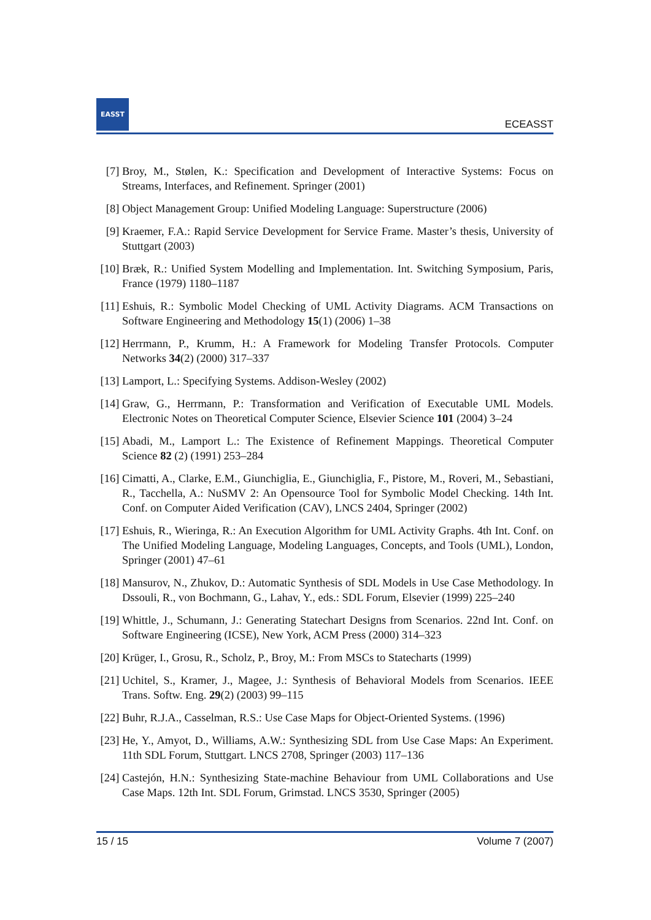EASST
ECEASST
[7] Broy, M., Stølen, K.: Specification and Development of Interactive Systems: Focus on Streams, Interfaces, and Refinement. Springer (2001)
[8] Object Management Group: Unified Modeling Language: Superstructure (2006)
[9] Kraemer, F.A.: Rapid Service Development for Service Frame. Master’s thesis, University of Stuttgart (2003)
[10] Bræk, R.: Unified System Modelling and Implementation. Int. Switching Symposium, Paris, France (1979) 1180–1187
[11] Eshuis, R.: Symbolic Model Checking of UML Activity Diagrams. ACM Transactions on Software Engineering and Methodology 15(1) (2006) 1–38
[12] Herrmann, P., Krumm, H.: A Framework for Modeling Transfer Protocols. Computer Networks 34(2) (2000) 317–337
[13] Lamport, L.: Specifying Systems. Addison-Wesley (2002)
[14] Graw, G., Herrmann, P.: Transformation and Verification of Executable UML Models. Electronic Notes on Theoretical Computer Science, Elsevier Science 101 (2004) 3–24
[15] Abadi, M., Lamport L.: The Existence of Refinement Mappings. Theoretical Computer Science 82 (2) (1991) 253–284
[16] Cimatti, A., Clarke, E.M., Giunchiglia, E., Giunchiglia, F., Pistore, M., Roveri, M., Sebastiani, R., Tacchella, A.: NuSMV 2: An Opensource Tool for Symbolic Model Checking. 14th Int. Conf. on Computer Aided Verification (CAV), LNCS 2404, Springer (2002)
[17] Eshuis, R., Wieringa, R.: An Execution Algorithm for UML Activity Graphs. 4th Int. Conf. on The Unified Modeling Language, Modeling Languages, Concepts, and Tools (UML), London, Springer (2001) 47–61
[18] Mansurov, N., Zhukov, D.: Automatic Synthesis of SDL Models in Use Case Methodology. In Dssouli, R., von Bochmann, G., Lahav, Y., eds.: SDL Forum, Elsevier (1999) 225–240
[19] Whittle, J., Schumann, J.: Generating Statechart Designs from Scenarios. 22nd Int. Conf. on Software Engineering (ICSE), New York, ACM Press (2000) 314–323
[20] Krüger, I., Grosu, R., Scholz, P., Broy, M.: From MSCs to Statecharts (1999)
[21] Uchitel, S., Kramer, J., Magee, J.: Synthesis of Behavioral Models from Scenarios. IEEE Trans. Softw. Eng. 29(2) (2003) 99–115
[22] Buhr, R.J.A., Casselman, R.S.: Use Case Maps for Object-Oriented Systems. (1996)
[23] He, Y., Amyot, D., Williams, A.W.: Synthesizing SDL from Use Case Maps: An Experiment. 11th SDL Forum, Stuttgart. LNCS 2708, Springer (2003) 117–136
[24] Castejón, H.N.: Synthesizing State-machine Behaviour from UML Collaborations and Use Case Maps. 12th Int. SDL Forum, Grimstad. LNCS 3530, Springer (2005)
15 / 15 Volume 7 (2007)